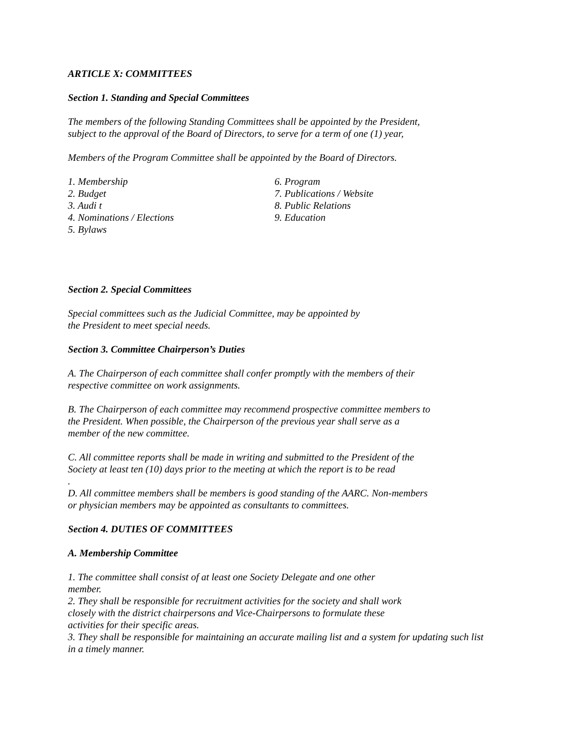ARTICLE X: COMMITTEES
Section 1. Standing and Special Committees
The members of the following Standing Committees shall be appointed by the President,
subject to the approval of the Board of Directors, to serve for a term of one (1) year,
Members of the Program Committee shall be appointed by the Board of Directors.
1. Membership
2. Budget
3. Audi t
4. Nominations / Elections
5. Bylaws
6. Program
7. Publications / Website
8. Public Relations
9. Education
Section 2. Special Committees
Special committees such as the Judicial Committee, may be appointed by
the President to meet special needs.
Section 3. Committee Chairperson’s Duties
A. The Chairperson of each committee shall confer promptly with the members of their
respective committee on work assignments.
B. The Chairperson of each committee may recommend prospective committee members to
the President. When possible, the Chairperson of the previous year shall serve as a
member of the new committee.
C. All committee reports shall be made in writing and submitted to the President of the
Society at least ten (10) days prior to the meeting at which the report is to be read
.
D. All committee members shall be members is good standing of the AARC. Non-members
or physician members may be appointed as consultants to committees.
Section 4. DUTIES OF COMMITTEES
A. Membership Committee
1. The committee shall consist of at least one Society Delegate and one other
member.
2. They shall be responsible for recruitment activities for the society and shall work
closely with the district chairpersons and Vice-Chairpersons to formulate these
activities for their specific areas.
3. They shall be responsible for maintaining an accurate mailing list and a system for updating such list
in a timely manner.